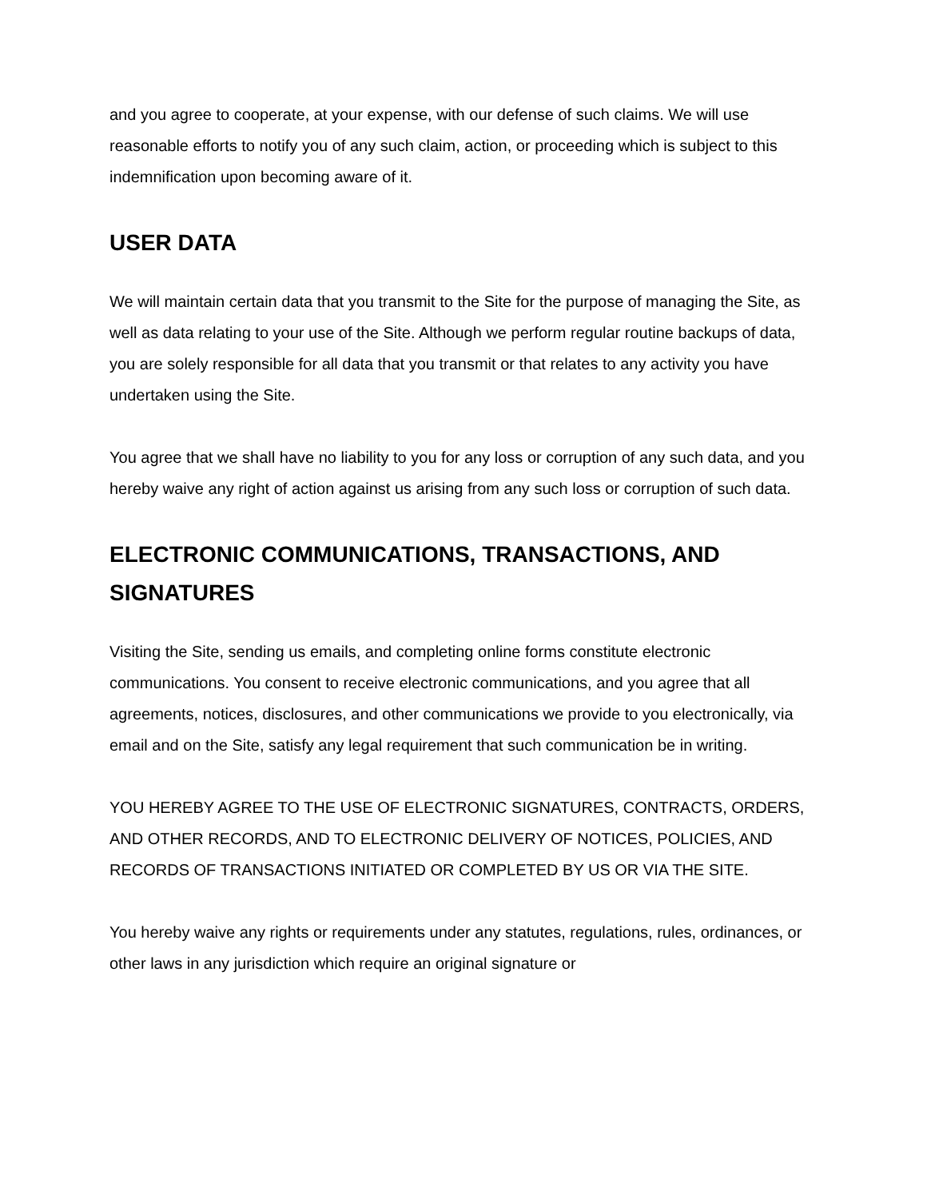and you agree to cooperate, at your expense, with our defense of such claims. We will use reasonable efforts to notify you of any such claim, action, or proceeding which is subject to this indemnification upon becoming aware of it.
USER DATA
We will maintain certain data that you transmit to the Site for the purpose of managing the Site, as well as data relating to your use of the Site. Although we perform regular routine backups of data, you are solely responsible for all data that you transmit or that relates to any activity you have undertaken using the Site.
You agree that we shall have no liability to you for any loss or corruption of any such data, and you hereby waive any right of action against us arising from any such loss or corruption of such data.
ELECTRONIC COMMUNICATIONS, TRANSACTIONS, AND SIGNATURES
Visiting the Site, sending us emails, and completing online forms constitute electronic communications. You consent to receive electronic communications, and you agree that all agreements, notices, disclosures, and other communications we provide to you electronically, via email and on the Site, satisfy any legal requirement that such communication be in writing.
YOU HEREBY AGREE TO THE USE OF ELECTRONIC SIGNATURES, CONTRACTS, ORDERS, AND OTHER RECORDS, AND TO ELECTRONIC DELIVERY OF NOTICES, POLICIES, AND RECORDS OF TRANSACTIONS INITIATED OR COMPLETED BY US OR VIA THE SITE.
You hereby waive any rights or requirements under any statutes, regulations, rules, ordinances, or other laws in any jurisdiction which require an original signature or